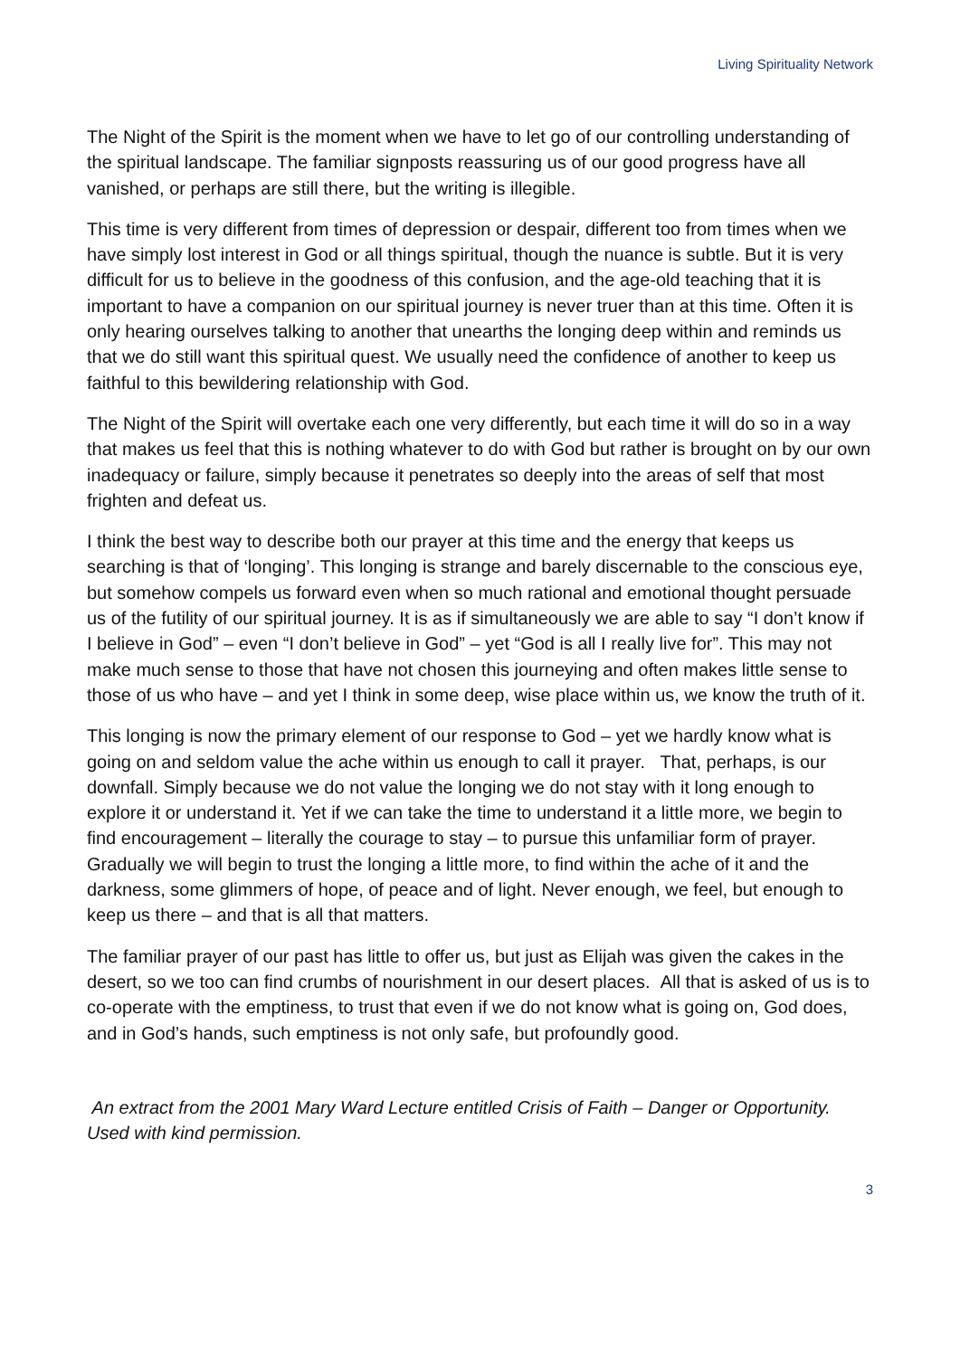Living Spirituality Network
The Night of the Spirit is the moment when we have to let go of our controlling understanding of the spiritual landscape. The familiar signposts reassuring us of our good progress have all vanished, or perhaps are still there, but the writing is illegible.
This time is very different from times of depression or despair, different too from times when we have simply lost interest in God or all things spiritual, though the nuance is subtle. But it is very difficult for us to believe in the goodness of this confusion, and the age-old teaching that it is important to have a companion on our spiritual journey is never truer than at this time. Often it is only hearing ourselves talking to another that unearths the longing deep within and reminds us that we do still want this spiritual quest. We usually need the confidence of another to keep us faithful to this bewildering relationship with God.
The Night of the Spirit will overtake each one very differently, but each time it will do so in a way that makes us feel that this is nothing whatever to do with God but rather is brought on by our own inadequacy or failure, simply because it penetrates so deeply into the areas of self that most frighten and defeat us.
I think the best way to describe both our prayer at this time and the energy that keeps us searching is that of ‘longing’. This longing is strange and barely discernable to the conscious eye, but somehow compels us forward even when so much rational and emotional thought persuade us of the futility of our spiritual journey. It is as if simultaneously we are able to say “I don’t know if I believe in God” – even “I don’t believe in God” – yet “God is all I really live for”. This may not make much sense to those that have not chosen this journeying and often makes little sense to those of us who have – and yet I think in some deep, wise place within us, we know the truth of it.
This longing is now the primary element of our response to God – yet we hardly know what is going on and seldom value the ache within us enough to call it prayer. That, perhaps, is our downfall. Simply because we do not value the longing we do not stay with it long enough to explore it or understand it. Yet if we can take the time to understand it a little more, we begin to find encouragement – literally the courage to stay – to pursue this unfamiliar form of prayer. Gradually we will begin to trust the longing a little more, to find within the ache of it and the darkness, some glimmers of hope, of peace and of light. Never enough, we feel, but enough to keep us there – and that is all that matters.
The familiar prayer of our past has little to offer us, but just as Elijah was given the cakes in the desert, so we too can find crumbs of nourishment in our desert places. All that is asked of us is to co-operate with the emptiness, to trust that even if we do not know what is going on, God does, and in God’s hands, such emptiness is not only safe, but profoundly good.
An extract from the 2001 Mary Ward Lecture entitled Crisis of Faith – Danger or Opportunity. Used with kind permission.
3